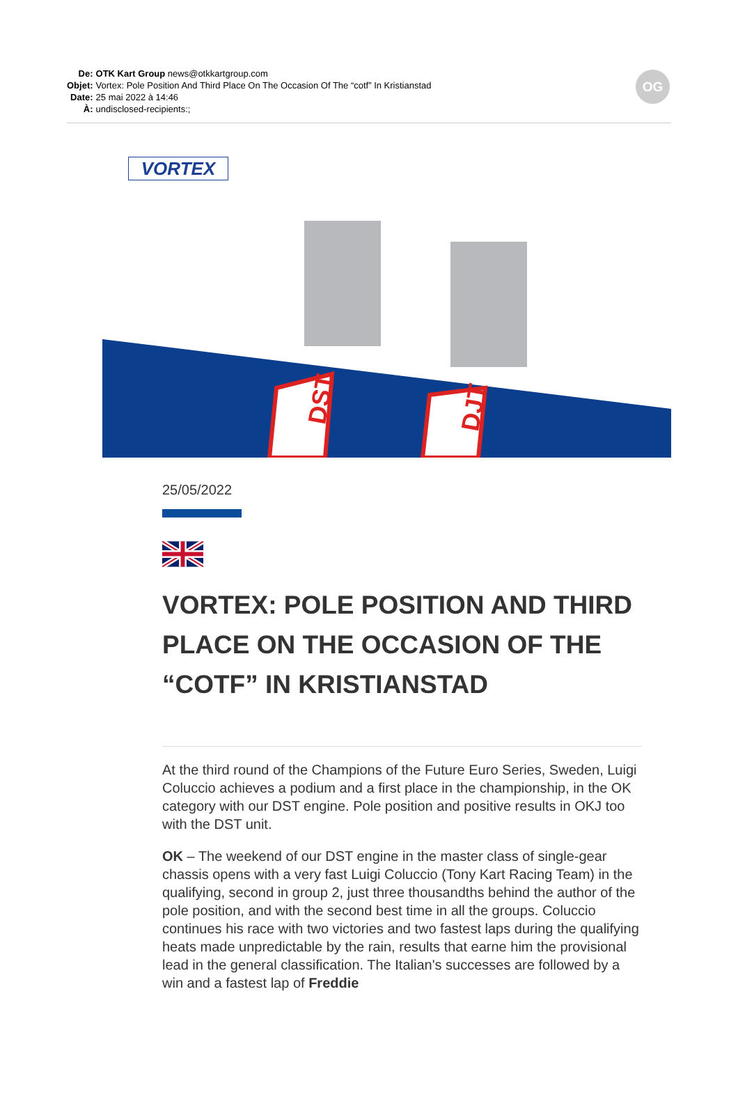| De: | OTK Kart Group news@otkkartgroup.com |
| Objet: | Vortex: Pole Position And Third Place On The Occasion Of The “cotf” In Kristianstad |
| Date: | 25 mai 2022 à 14:46 |
| À: | undisclosed-recipients:; |
OG
VORTEX
DST
DJT
25/05/2022
VORTEX: POLE POSITION AND THIRD PLACE ON THE OCCASION OF THE “COTF” IN KRISTIANSTAD
At the third round of the Champions of the Future Euro Series, Sweden, Luigi Coluccio achieves a podium and a first place in the championship, in the OK category with our DST engine. Pole position and positive results in OKJ too with the DST unit.
OK – The weekend of our DST engine in the master class of single-gear chassis opens with a very fast Luigi Coluccio (Tony Kart Racing Team) in the qualifying, second in group 2, just three thousandths behind the author of the pole position, and with the second best time in all the groups. Coluccio continues his race with two victories and two fastest laps during the qualifying heats made unpredictable by the rain, results that earne him the provisional lead in the general classification. The Italian's successes are followed by a win and a fastest lap of Freddie